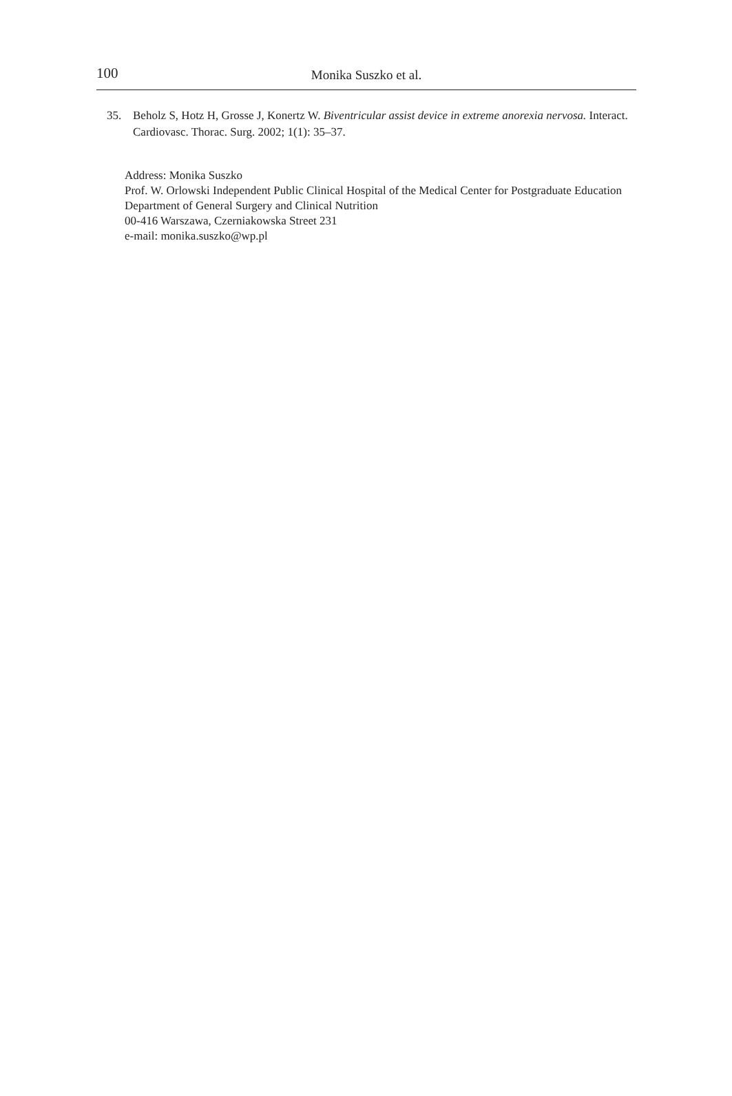100
Monika Suszko et al.
35. Beholz S, Hotz H, Grosse J, Konertz W. Biventricular assist device in extreme anorexia nervosa. Interact. Cardiovasc. Thorac. Surg. 2002; 1(1): 35–37.
Address: Monika Suszko
Prof. W. Orlowski Independent Public Clinical Hospital of the Medical Center for Postgraduate Education
Department of General Surgery and Clinical Nutrition
00-416 Warszawa, Czerniakowska Street 231
e-mail: monika.suszko@wp.pl